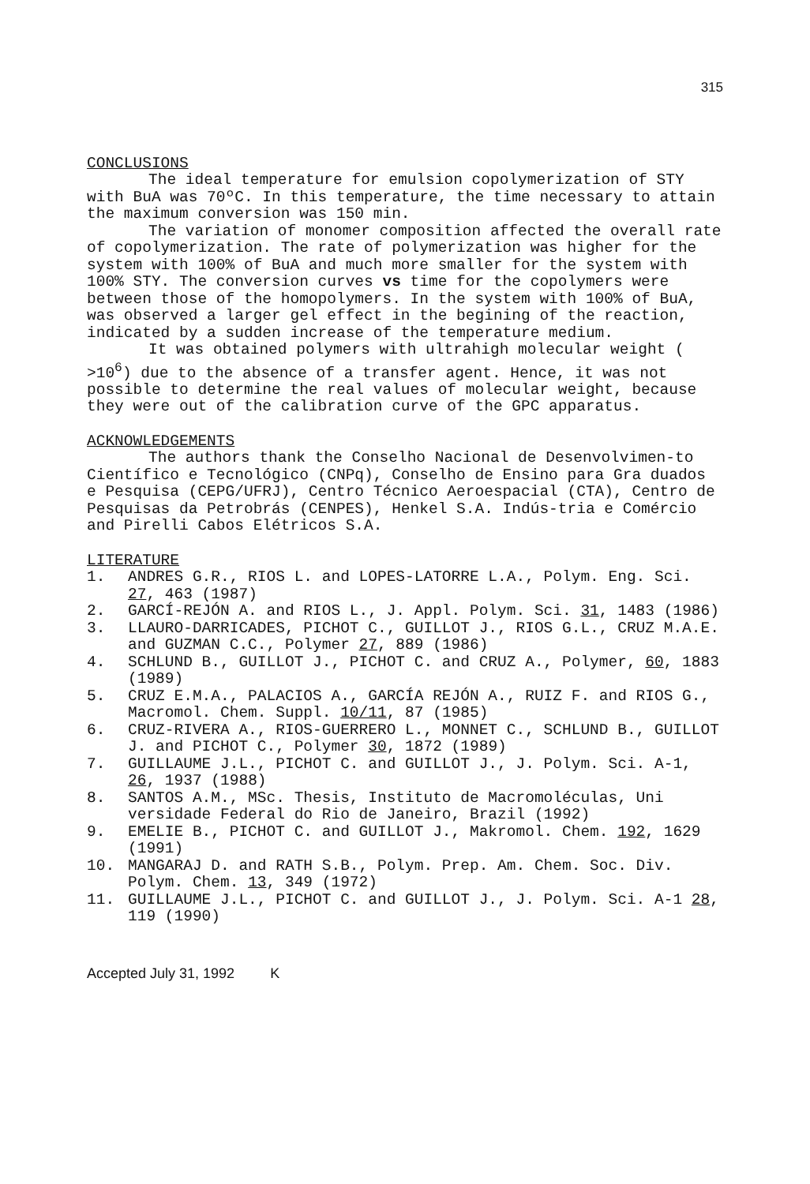315
CONCLUSIONS
The ideal temperature for emulsion copolymerization of STY with BuA was 70ºC. In this temperature, the time necessary to attain the maximum conversion was 150 min.
The variation of monomer composition affected the overall rate of copolymerization. The rate of polymerization was higher for the system with 100% of BuA and much more smaller for the system with 100% STY. The conversion curves vs time for the copolymers were between those of the homopolymers. In the system with 100% of BuA, was observed a larger gel effect in the begining of the reaction, indicated by a sudden increase of the temperature medium.
It was obtained polymers with ultrahigh molecular weight ( >10<sup>6</sup>) due to the absence of a transfer agent. Hence, it was not possible to determine the real values of molecular weight, because they were out of the calibration curve of the GPC apparatus.
ACKNOWLEDGEMENTS
The authors thank the Conselho Nacional de Desenvolvimen-to Científico e Tecnológico (CNPq), Conselho de Ensino para Gra duados e Pesquisa (CEPG/UFRJ), Centro Técnico Aeroespacial (CTA), Centro de Pesquisas da Petrobrás (CENPES), Henkel S.A. Indús-tria e Comércio and Pirelli Cabos Elétricos S.A.
LITERATURE
1. ANDRES G.R., RIOS L. and LOPES-LATORRE L.A., Polym. Eng. Sci. 27, 463 (1987)
2. GARCÍ-REJÓN A. and RIOS L., J. Appl. Polym. Sci. 31, 1483 (1986)
3. LLAURO-DARRICADES, PICHOT C., GUILLOT J., RIOS G.L., CRUZ M.A.E. and GUZMAN C.C., Polymer 27, 889 (1986)
4. SCHLUND B., GUILLOT J., PICHOT C. and CRUZ A., Polymer, 60, 1883 (1989)
5. CRUZ E.M.A., PALACIOS A., GARCÍA REJÓN A., RUIZ F. and RIOS G., Macromol. Chem. Suppl. 10/11, 87 (1985)
6. CRUZ-RIVERA A., RIOS-GUERRERO L., MONNET C., SCHLUND B., GUILLOT J. and PICHOT C., Polymer 30, 1872 (1989)
7. GUILLAUME J.L., PICHOT C. and GUILLOT J., J. Polym. Sci. A-1, 26, 1937 (1988)
8. SANTOS A.M., MSc. Thesis, Instituto de Macromoléculas, Uni versidade Federal do Rio de Janeiro, Brazil (1992)
9. EMELIE B., PICHOT C. and GUILLOT J., Makromol. Chem. 192, 1629 (1991)
10. MANGARAJ D. and RATH S.B., Polym. Prep. Am. Chem. Soc. Div. Polym. Chem. 13, 349 (1972)
11. GUILLAUME J.L., PICHOT C. and GUILLOT J., J. Polym. Sci. A-1 28, 119 (1990)
Accepted July 31, 1992 K